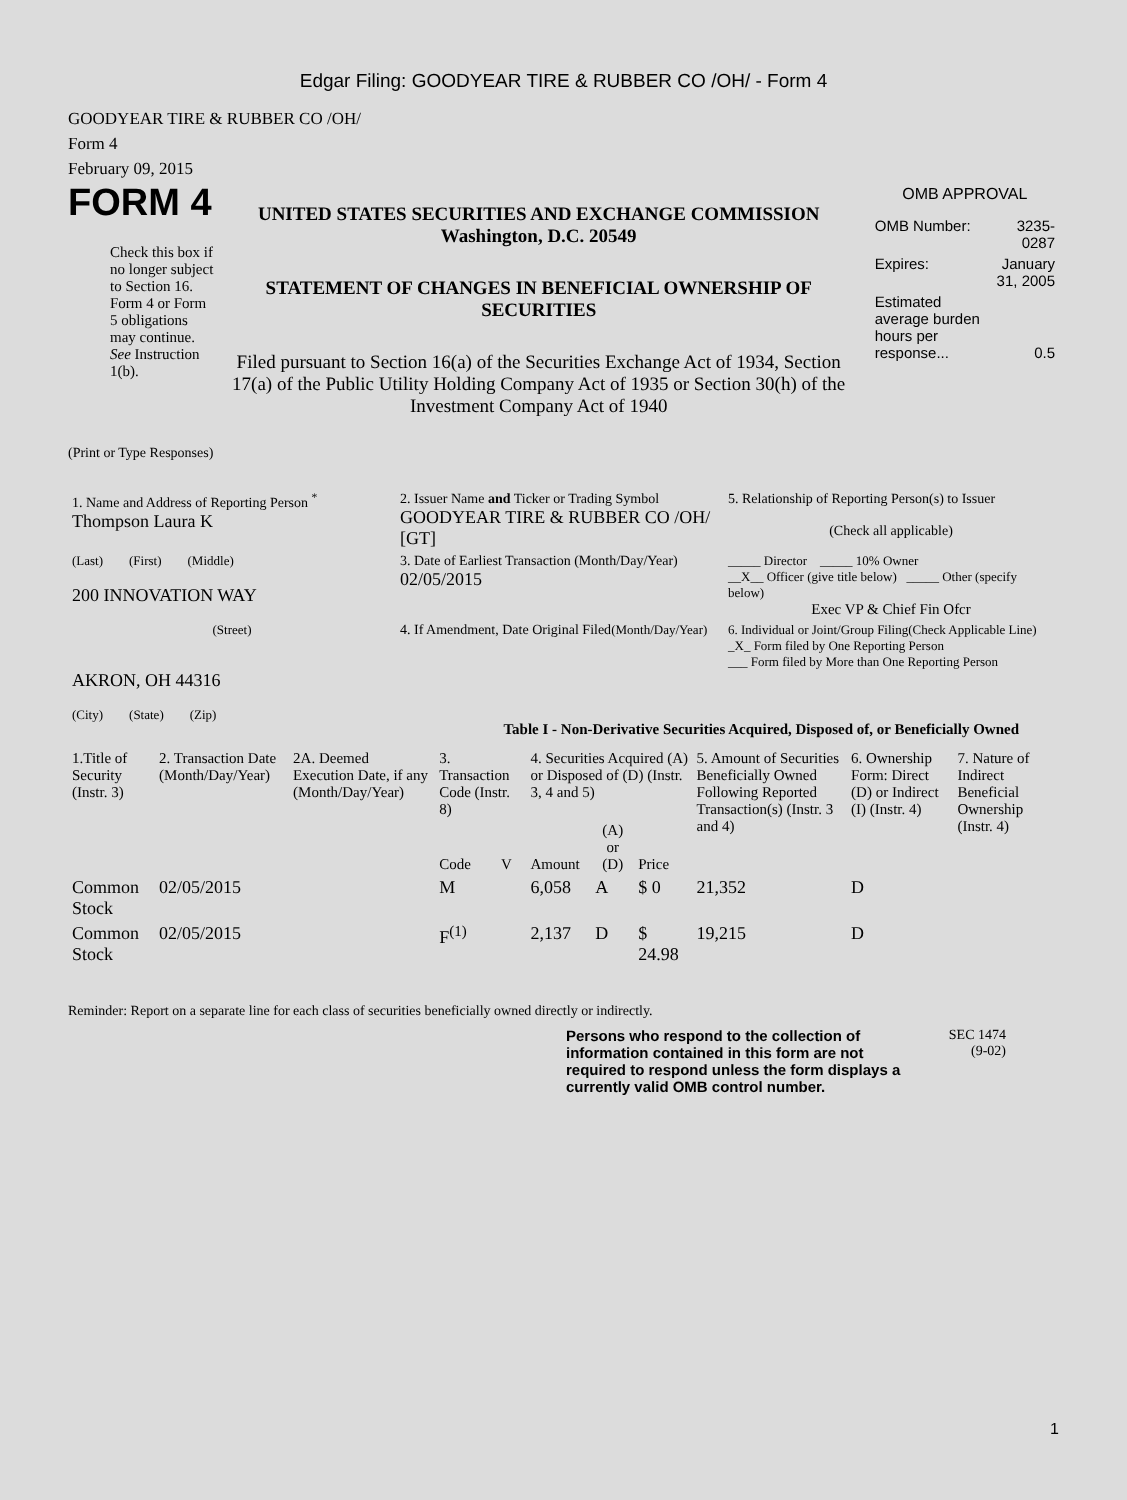Edgar Filing: GOODYEAR TIRE & RUBBER CO /OH/ - Form 4
GOODYEAR TIRE & RUBBER CO /OH/
Form 4
February 09, 2015
FORM 4
Check this box if no longer subject to Section 16. Form 4 or Form 5 obligations may continue. See Instruction 1(b).
UNITED STATES SECURITIES AND EXCHANGE COMMISSION
Washington, D.C. 20549
STATEMENT OF CHANGES IN BENEFICIAL OWNERSHIP OF SECURITIES
Filed pursuant to Section 16(a) of the Securities Exchange Act of 1934, Section 17(a) of the Public Utility Holding Company Act of 1935 or Section 30(h) of the Investment Company Act of 1940
OMB APPROVAL
| OMB Number: | 3235-0287 |
| Expires: | January 31, 2005 |
| Estimated average burden hours per response... | 0.5 |
(Print or Type Responses)
| 1. Name and Address of Reporting Person <sup>*</sup> Thompson Laura K | 2. Issuer Name and Ticker or Trading Symbol GOODYEAR TIRE & RUBBER CO /OH/ [GT] | 5. Relationship of Reporting Person(s) to Issuer (Check all applicable) |
| (Last) (First) (Middle) 200 INNOVATION WAY | 3. Date of Earliest Transaction (Month/Day/Year) 02/05/2015 | _____ Director _____ 10% Owner __X__ Officer (give title below) _____ Other (specify below) Exec VP & Chief Fin Ofcr |
| (Street) AKRON, OH 44316 (City) (State) (Zip) | 4. If Amendment, Date Original Filed (Month/Day/Year) | 6. Individual or Joint/Group Filing(Check Applicable Line) _X_ Form filed by One Reporting Person ___ Form filed by More than One Reporting Person |
Table I - Non-Derivative Securities Acquired, Disposed of, or Beneficially Owned
| 1.Title of Security (Instr. 3) | 2. Transaction Date (Month/Day/Year) | 2A. Deemed Execution Date, if any (Month/Day/Year) | 3. Transaction Code (Instr. 8) | | 4. Securities Acquired (A) or Disposed of (D) (Instr. 3, 4 and 5) | | | 5. Amount of Securities Beneficially Owned Following Reported Transaction(s) (Instr. 3 and 4) | 6. Ownership Form: Direct (D) or Indirect (I) (Instr. 4) | 7. Nature of Indirect Beneficial Ownership (Instr. 4) |
| | | | Code | V | Amount | (A) or (D) | Price | | | |
| Common Stock | 02/05/2015 | | M | | 6,058 | A | $ 0 | 21,352 | D | |
| Common Stock | 02/05/2015 | | F<sup>(1)</sup> | | 2,137 | D | $ 24.98 | 19,215 | D | |
Reminder: Report on a separate line for each class of securities beneficially owned directly or indirectly.
Persons who respond to the collection of information contained in this form are not required to respond unless the form displays a currently valid OMB control number.
SEC 1474
(9-02)
1